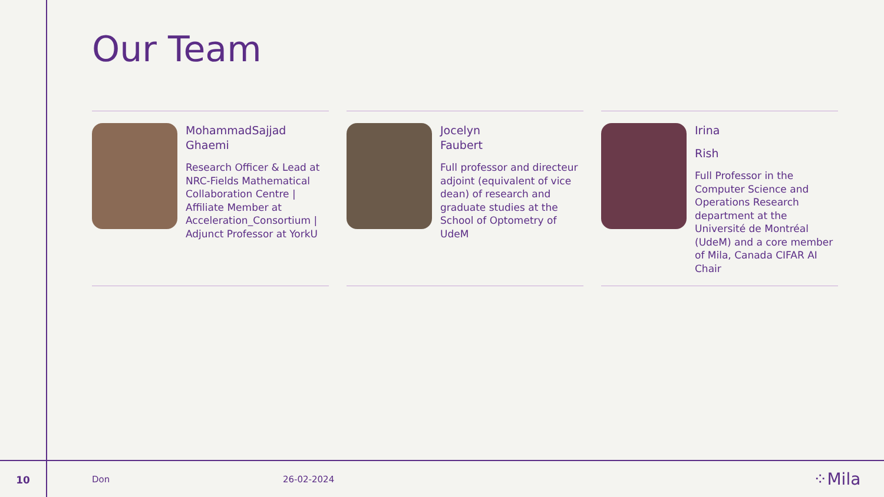Our Team
MohammadSajjad
Ghaemi
Research Officer & Lead at NRC-Fields Mathematical Collaboration Centre | Affiliate Member at Acceleration_Consortium | Adjunct Professor at YorkU
Jocelyn
Faubert
Full professor and directeur adjoint (equivalent of vice dean) of research and graduate studies at the School of Optometry of UdeM
Irina
Rish
Full Professor in the Computer Science and Operations Research department at the Université de Montréal (UdeM) and a core member of Mila, Canada CIFAR AI Chair
10 Don 26-02-2024 ⁘Mila